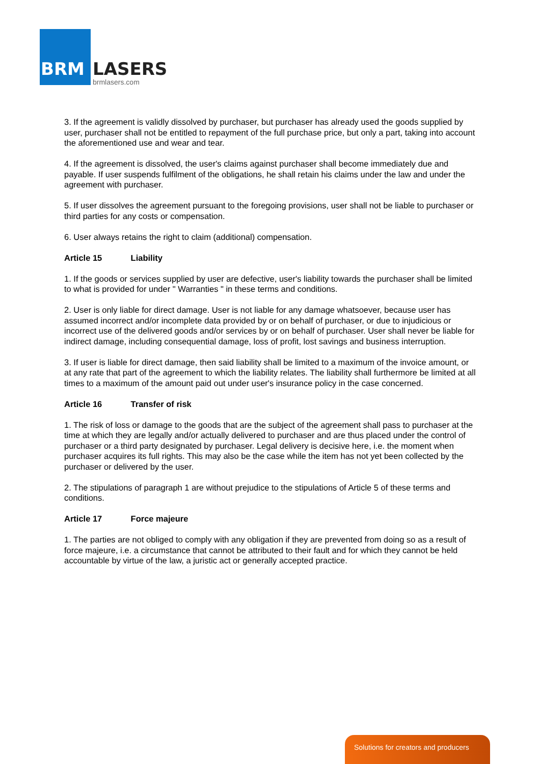BRM LASERS
brmlasers.com
3. If the agreement is validly dissolved by purchaser, but purchaser has already used the goods supplied by user, purchaser shall not be entitled to repayment of the full purchase price, but only a part, taking into account the aforementioned use and wear and tear.
4. If the agreement is dissolved, the user's claims against purchaser shall become immediately due and payable. If user suspends fulfilment of the obligations, he shall retain his claims under the law and under the agreement with purchaser.
5. If user dissolves the agreement pursuant to the foregoing provisions, user shall not be liable to purchaser or third parties for any costs or compensation.
6. User always retains the right to claim (additional) compensation.
Article 15 Liability
1. If the goods or services supplied by user are defective, user's liability towards the purchaser shall be limited to what is provided for under " Warranties " in these terms and conditions.
2. User is only liable for direct damage. User is not liable for any damage whatsoever, because user has assumed incorrect and/or incomplete data provided by or on behalf of purchaser, or due to injudicious or incorrect use of the delivered goods and/or services by or on behalf of purchaser. User shall never be liable for indirect damage, including consequential damage, loss of profit, lost savings and business interruption.
3. If user is liable for direct damage, then said liability shall be limited to a maximum of the invoice amount, or at any rate that part of the agreement to which the liability relates. The liability shall furthermore be limited at all times to a maximum of the amount paid out under user's insurance policy in the case concerned.
Article 16 Transfer of risk
1. The risk of loss or damage to the goods that are the subject of the agreement shall pass to purchaser at the time at which they are legally and/or actually delivered to purchaser and are thus placed under the control of purchaser or a third party designated by purchaser. Legal delivery is decisive here, i.e. the moment when purchaser acquires its full rights. This may also be the case while the item has not yet been collected by the purchaser or delivered by the user.
2. The stipulations of paragraph 1 are without prejudice to the stipulations of Article 5 of these terms and conditions.
Article 17 Force majeure
1. The parties are not obliged to comply with any obligation if they are prevented from doing so as a result of force majeure, i.e. a circumstance that cannot be attributed to their fault and for which they cannot be held accountable by virtue of the law, a juristic act or generally accepted practice.
Solutions for creators and producers